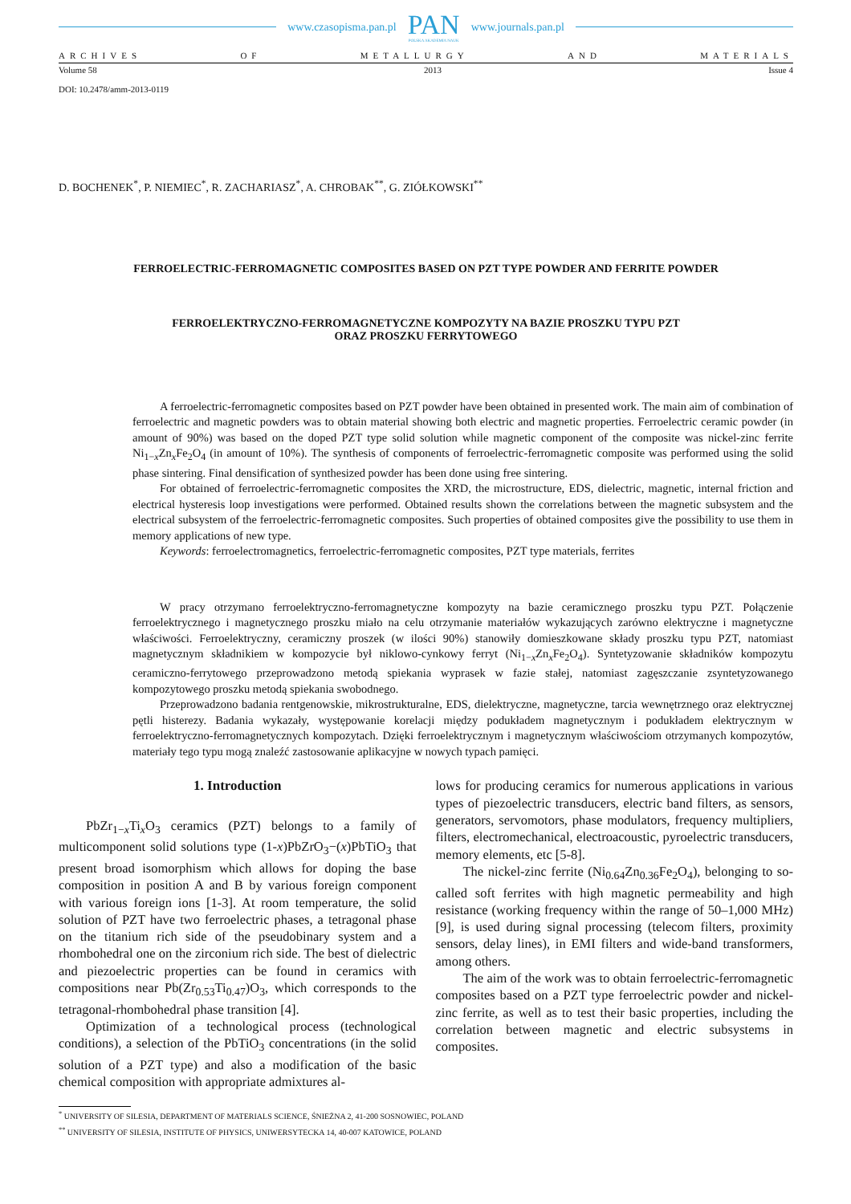www.czasopisma.pan.pl
PAN
POLSKA AKADEMIA NAUK
www.journals.pan.pl
ARCHIVES OF METALLURGY AND MATERIALS
Volume 58 2013 Issue 4
DOI: 10.2478/amm-2013-0119
D. BOCHENEK<sup>*</sup>, P. NIEMIEC<sup>*</sup>, R. ZACHARIASZ<sup>*</sup>, A. CHROBAK<sup>**</sup>, G. ZIÓŁKOWSKI<sup>**</sup>
FERROELECTRIC-FERROMAGNETIC COMPOSITES BASED ON PZT TYPE POWDER AND FERRITE POWDER
FERROELEKTRYCZNO-FERROMAGNETYCZNE KOMPOZYTY NA BAZIE PROSZKU TYPU PZT
ORAZ PROSZKU FERRYTOWEGO
A ferroelectric-ferromagnetic composites based on PZT powder have been obtained in presented work. The main aim of combination of ferroelectric and magnetic powders was to obtain material showing both electric and magnetic properties. Ferroelectric ceramic powder (in amount of 90%) was based on the doped PZT type solid solution while magnetic component of the composite was nickel-zinc ferrite Ni<sub>1−x</sub>Zn<sub>x</sub>Fe<sub>2</sub>O<sub>4</sub> (in amount of 10%). The synthesis of components of ferroelectric-ferromagnetic composite was performed using the solid phase sintering. Final densification of synthesized powder has been done using free sintering.
For obtained of ferroelectric-ferromagnetic composites the XRD, the microstructure, EDS, dielectric, magnetic, internal friction and electrical hysteresis loop investigations were performed. Obtained results shown the correlations between the magnetic subsystem and the electrical subsystem of the ferroelectric-ferromagnetic composites. Such properties of obtained composites give the possibility to use them in memory applications of new type.
Keywords: ferroelectromagnetics, ferroelectric-ferromagnetic composites, PZT type materials, ferrites
W pracy otrzymano ferroelektryczno-ferromagnetyczne kompozyty na bazie ceramicznego proszku typu PZT. Połączenie ferroelektrycznego i magnetycznego proszku miało na celu otrzymanie materiałów wykazujących zarówno elektryczne i magnetyczne właściwości. Ferroelektryczny, ceramiczny proszek (w ilości 90%) stanowiły domieszkowane składy proszku typu PZT, natomiast magnetycznym składnikiem w kompozycie był niklowo-cynkowy ferryt (Ni<sub>1−x</sub>Zn<sub>x</sub>Fe<sub>2</sub>O<sub>4</sub>). Syntetyzowanie składników kompozytu ceramiczno-ferrytowego przeprowadzono metodą spiekania wyprasek w fazie stałej, natomiast zagęszczanie zsyntetyzowanego kompozytowego proszku metodą spiekania swobodnego.
Przeprowadzono badania rentgenowskie, mikrostrukturalne, EDS, dielektryczne, magnetyczne, tarcia wewnętrznego oraz elektrycznej pętli histerezy. Badania wykazały, występowanie korelacji między podukładem magnetycznym i podukładem elektrycznym w ferroelektryczno-ferromagnetycznych kompozytach. Dzięki ferroelektrycznym i magnetycznym właściwościom otrzymanych kompozytów, materiały tego typu mogą znaleźć zastosowanie aplikacyjne w nowych typach pamięci.
1. Introduction
PbZr<sub>1−x</sub>Ti<sub>x</sub>O<sub>3</sub> ceramics (PZT) belongs to a family of multicomponent solid solutions type (1-x)PbZrO<sub>3</sub>−(x)PbTiO<sub>3</sub> that present broad isomorphism which allows for doping the base composition in position A and B by various foreign component with various foreign ions [1-3]. At room temperature, the solid solution of PZT have two ferroelectric phases, a tetragonal phase on the titanium rich side of the pseudobinary system and a rhombohedral one on the zirconium rich side. The best of dielectric and piezoelectric properties can be found in ceramics with compositions near Pb(Zr<sub>0.53</sub>Ti<sub>0.47</sub>)O<sub>3</sub>, which corresponds to the tetragonal-rhombohedral phase transition [4].
Optimization of a technological process (technological conditions), a selection of the PbTiO<sub>3</sub> concentrations (in the solid solution of a PZT type) and also a modification of the basic chemical composition with appropriate admixtures al-
lows for producing ceramics for numerous applications in various types of piezoelectric transducers, electric band filters, as sensors, generators, servomotors, phase modulators, frequency multipliers, filters, electromechanical, electroacoustic, pyroelectric transducers, memory elements, etc [5-8].
The nickel-zinc ferrite (Ni<sub>0.64</sub>Zn<sub>0.36</sub>Fe<sub>2</sub>O<sub>4</sub>), belonging to so-called soft ferrites with high magnetic permeability and high resistance (working frequency within the range of 50–1,000 MHz) [9], is used during signal processing (telecom filters, proximity sensors, delay lines), in EMI filters and wide-band transformers, among others.
The aim of the work was to obtain ferroelectric-ferromagnetic composites based on a PZT type ferroelectric powder and nickel-zinc ferrite, as well as to test their basic properties, including the correlation between magnetic and electric subsystems in composites.
<sup>*</sup> UNIVERSITY OF SILESIA, DEPARTMENT OF MATERIALS SCIENCE, ŚNIEŻNA 2, 41-200 SOSNOWIEC, POLAND
<sup>**</sup> UNIVERSITY OF SILESIA, INSTITUTE OF PHYSICS, UNIWERSYTECKA 14, 40-007 KATOWICE, POLAND